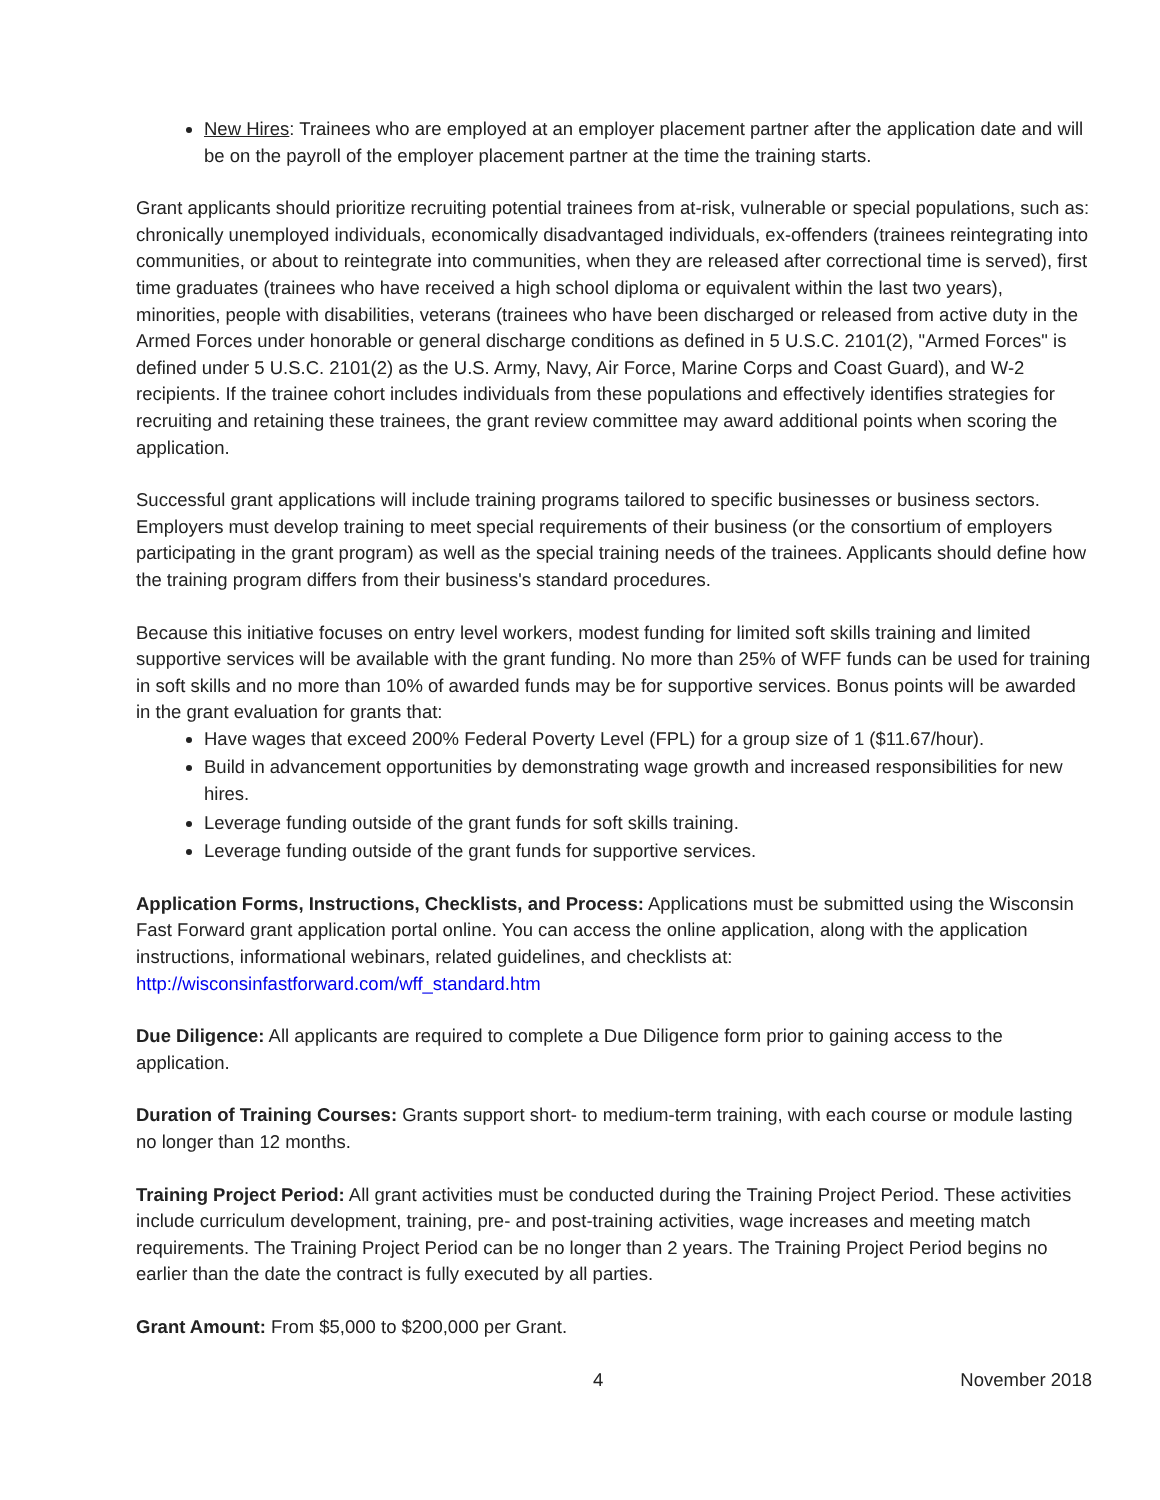New Hires: Trainees who are employed at an employer placement partner after the application date and will be on the payroll of the employer placement partner at the time the training starts.
Grant applicants should prioritize recruiting potential trainees from at-risk, vulnerable or special populations, such as: chronically unemployed individuals, economically disadvantaged individuals, ex-offenders (trainees reintegrating into communities, or about to reintegrate into communities, when they are released after correctional time is served), first time graduates (trainees who have received a high school diploma or equivalent within the last two years), minorities, people with disabilities, veterans (trainees who have been discharged or released from active duty in the Armed Forces under honorable or general discharge conditions as defined in 5 U.S.C. 2101(2), "Armed Forces" is defined under 5 U.S.C. 2101(2) as the U.S. Army, Navy, Air Force, Marine Corps and Coast Guard), and W-2 recipients. If the trainee cohort includes individuals from these populations and effectively identifies strategies for recruiting and retaining these trainees, the grant review committee may award additional points when scoring the application.
Successful grant applications will include training programs tailored to specific businesses or business sectors. Employers must develop training to meet special requirements of their business (or the consortium of employers participating in the grant program) as well as the special training needs of the trainees. Applicants should define how the training program differs from their business's standard procedures.
Because this initiative focuses on entry level workers, modest funding for limited soft skills training and limited supportive services will be available with the grant funding. No more than 25% of WFF funds can be used for training in soft skills and no more than 10% of awarded funds may be for supportive services. Bonus points will be awarded in the grant evaluation for grants that:
Have wages that exceed 200% Federal Poverty Level (FPL) for a group size of 1 ($11.67/hour).
Build in advancement opportunities by demonstrating wage growth and increased responsibilities for new hires.
Leverage funding outside of the grant funds for soft skills training.
Leverage funding outside of the grant funds for supportive services.
Application Forms, Instructions, Checklists, and Process: Applications must be submitted using the Wisconsin Fast Forward grant application portal online. You can access the online application, along with the application instructions, informational webinars, related guidelines, and checklists at: http://wisconsinfastforward.com/wff_standard.htm
Due Diligence: All applicants are required to complete a Due Diligence form prior to gaining access to the application.
Duration of Training Courses: Grants support short- to medium-term training, with each course or module lasting no longer than 12 months.
Training Project Period: All grant activities must be conducted during the Training Project Period. These activities include curriculum development, training, pre- and post-training activities, wage increases and meeting match requirements. The Training Project Period can be no longer than 2 years. The Training Project Period begins no earlier than the date the contract is fully executed by all parties.
Grant Amount: From $5,000 to $200,000 per Grant.
4 November 2018